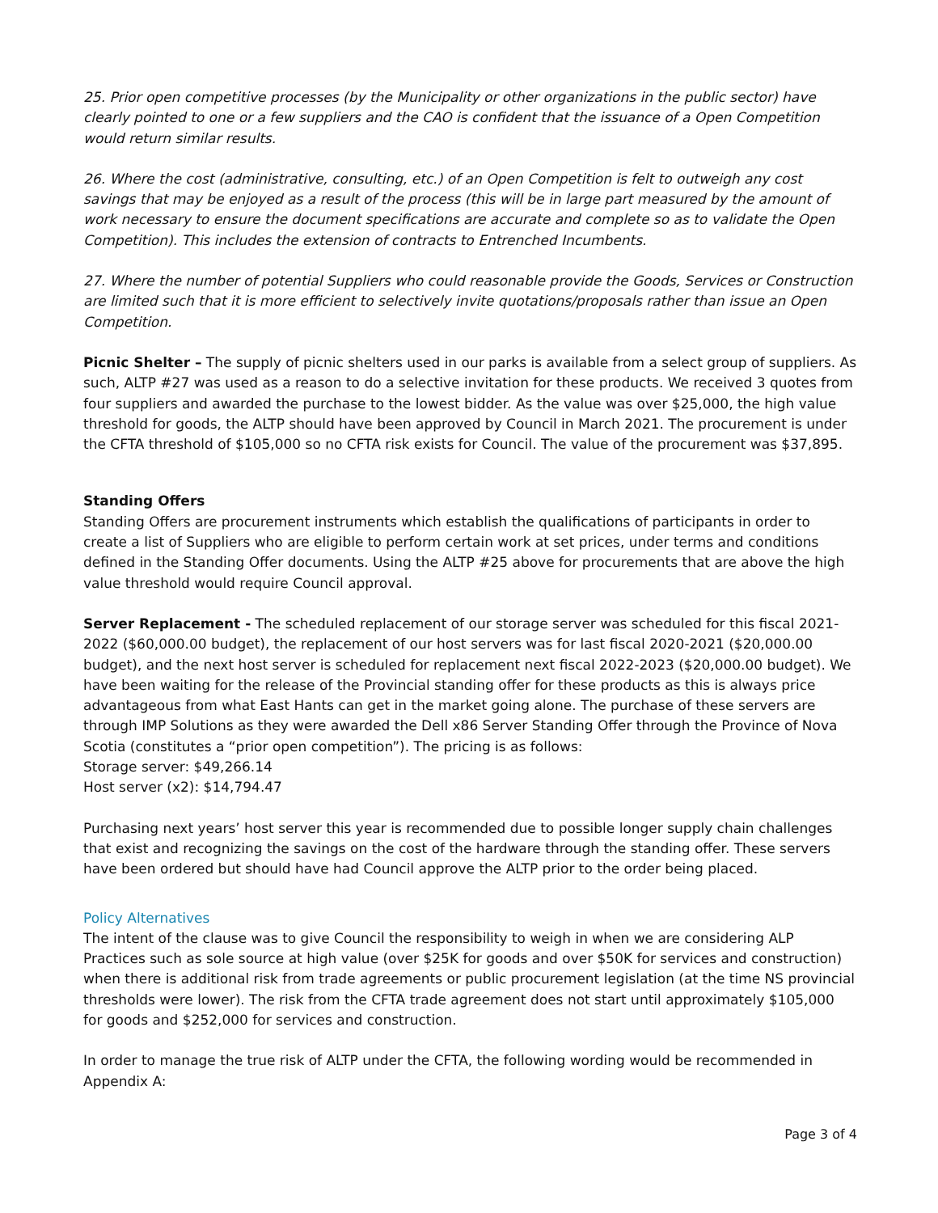25. Prior open competitive processes (by the Municipality or other organizations in the public sector) have clearly pointed to one or a few suppliers and the CAO is confident that the issuance of a Open Competition would return similar results.
26. Where the cost (administrative, consulting, etc.) of an Open Competition is felt to outweigh any cost savings that may be enjoyed as a result of the process (this will be in large part measured by the amount of work necessary to ensure the document specifications are accurate and complete so as to validate the Open Competition). This includes the extension of contracts to Entrenched Incumbents.
27. Where the number of potential Suppliers who could reasonable provide the Goods, Services or Construction are limited such that it is more efficient to selectively invite quotations/proposals rather than issue an Open Competition.
Picnic Shelter – The supply of picnic shelters used in our parks is available from a select group of suppliers. As such, ALTP #27 was used as a reason to do a selective invitation for these products. We received 3 quotes from four suppliers and awarded the purchase to the lowest bidder. As the value was over $25,000, the high value threshold for goods, the ALTP should have been approved by Council in March 2021. The procurement is under the CFTA threshold of $105,000 so no CFTA risk exists for Council. The value of the procurement was $37,895.
Standing Offers
Standing Offers are procurement instruments which establish the qualifications of participants in order to create a list of Suppliers who are eligible to perform certain work at set prices, under terms and conditions defined in the Standing Offer documents. Using the ALTP #25 above for procurements that are above the high value threshold would require Council approval.
Server Replacement - The scheduled replacement of our storage server was scheduled for this fiscal 2021-2022 ($60,000.00 budget), the replacement of our host servers was for last fiscal 2020-2021 ($20,000.00 budget), and the next host server is scheduled for replacement next fiscal 2022-2023 ($20,000.00 budget). We have been waiting for the release of the Provincial standing offer for these products as this is always price advantageous from what East Hants can get in the market going alone. The purchase of these servers are through IMP Solutions as they were awarded the Dell x86 Server Standing Offer through the Province of Nova Scotia (constitutes a “prior open competition”). The pricing is as follows:
Storage server: $49,266.14
Host server (x2): $14,794.47
Purchasing next years’ host server this year is recommended due to possible longer supply chain challenges that exist and recognizing the savings on the cost of the hardware through the standing offer. These servers have been ordered but should have had Council approve the ALTP prior to the order being placed.
Policy Alternatives
The intent of the clause was to give Council the responsibility to weigh in when we are considering ALP Practices such as sole source at high value (over $25K for goods and over $50K for services and construction) when there is additional risk from trade agreements or public procurement legislation (at the time NS provincial thresholds were lower). The risk from the CFTA trade agreement does not start until approximately $105,000 for goods and $252,000 for services and construction.
In order to manage the true risk of ALTP under the CFTA, the following wording would be recommended in Appendix A:
Page 3 of 4